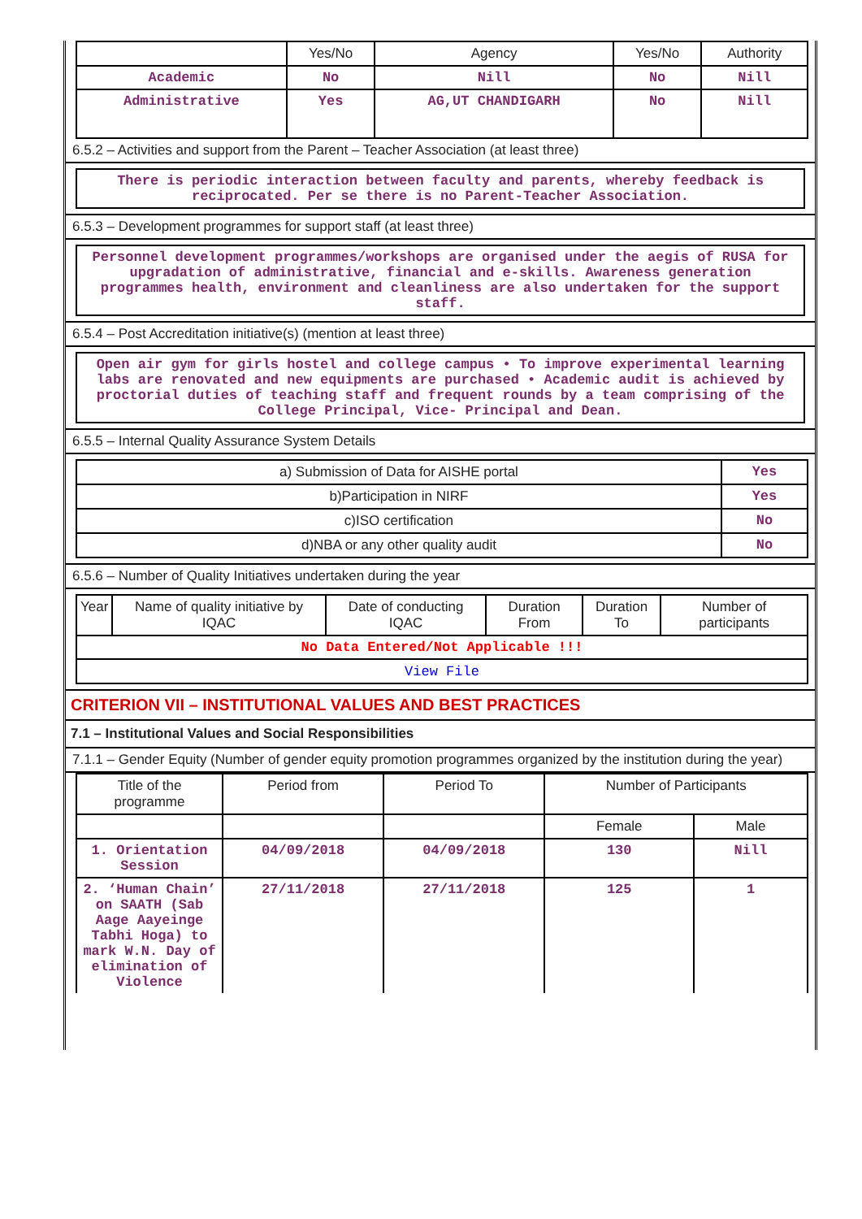| | Yes/No | Agency | Yes/No | Authority |
| --- | --- | --- | --- | --- |
| Academic | No | Nill | No | Nill |
| Administrative | Yes | AG,UT CHANDIGARH | No | Nill |
6.5.2 – Activities and support from the Parent – Teacher Association (at least three)
There is periodic interaction between faculty and parents, whereby feedback is reciprocated. Per se there is no Parent-Teacher Association.
6.5.3 – Development programmes for support staff (at least three)
Personnel development programmes/workshops are organised under the aegis of RUSA for upgradation of administrative, financial and e-skills. Awareness generation programmes health, environment and cleanliness are also undertaken for the support staff.
6.5.4 – Post Accreditation initiative(s) (mention at least three)
Open air gym for girls hostel and college campus • To improve experimental learning labs are renovated and new equipments are purchased • Academic audit is achieved by proctorial duties of teaching staff and frequent rounds by a team comprising of the College Principal, Vice- Principal and Dean.
6.5.5 – Internal Quality Assurance System Details
| a) Submission of Data for AISHE portal | Yes |
| b)Participation in NIRF | Yes |
| c)ISO certification | No |
| d)NBA or any other quality audit | No |
6.5.6 – Number of Quality Initiatives undertaken during the year
| Year | Name of quality initiative by IQAC | Date of conducting IQAC | Duration From | Duration To | Number of participants |
| --- | --- | --- | --- | --- | --- |
| No Data Entered/Not Applicable !!! | | | | | |
| View File | | | | | |
CRITERION VII – INSTITUTIONAL VALUES AND BEST PRACTICES
7.1 – Institutional Values and Social Responsibilities
7.1.1 – Gender Equity (Number of gender equity promotion programmes organized by the institution during the year)
| Title of the programme | Period from | Period To | Number of Participants | |
| --- | --- | --- | --- | --- |
| | | | Female | Male |
| 1. Orientation Session | 04/09/2018 | 04/09/2018 | 130 | Nill |
| 2. ‘Human Chain’ on SAATH (Sab Aage Aayeinge Tabhi Hoga) to mark W.N. Day of elimination of Violence | 27/11/2018 | 27/11/2018 | 125 | 1 |